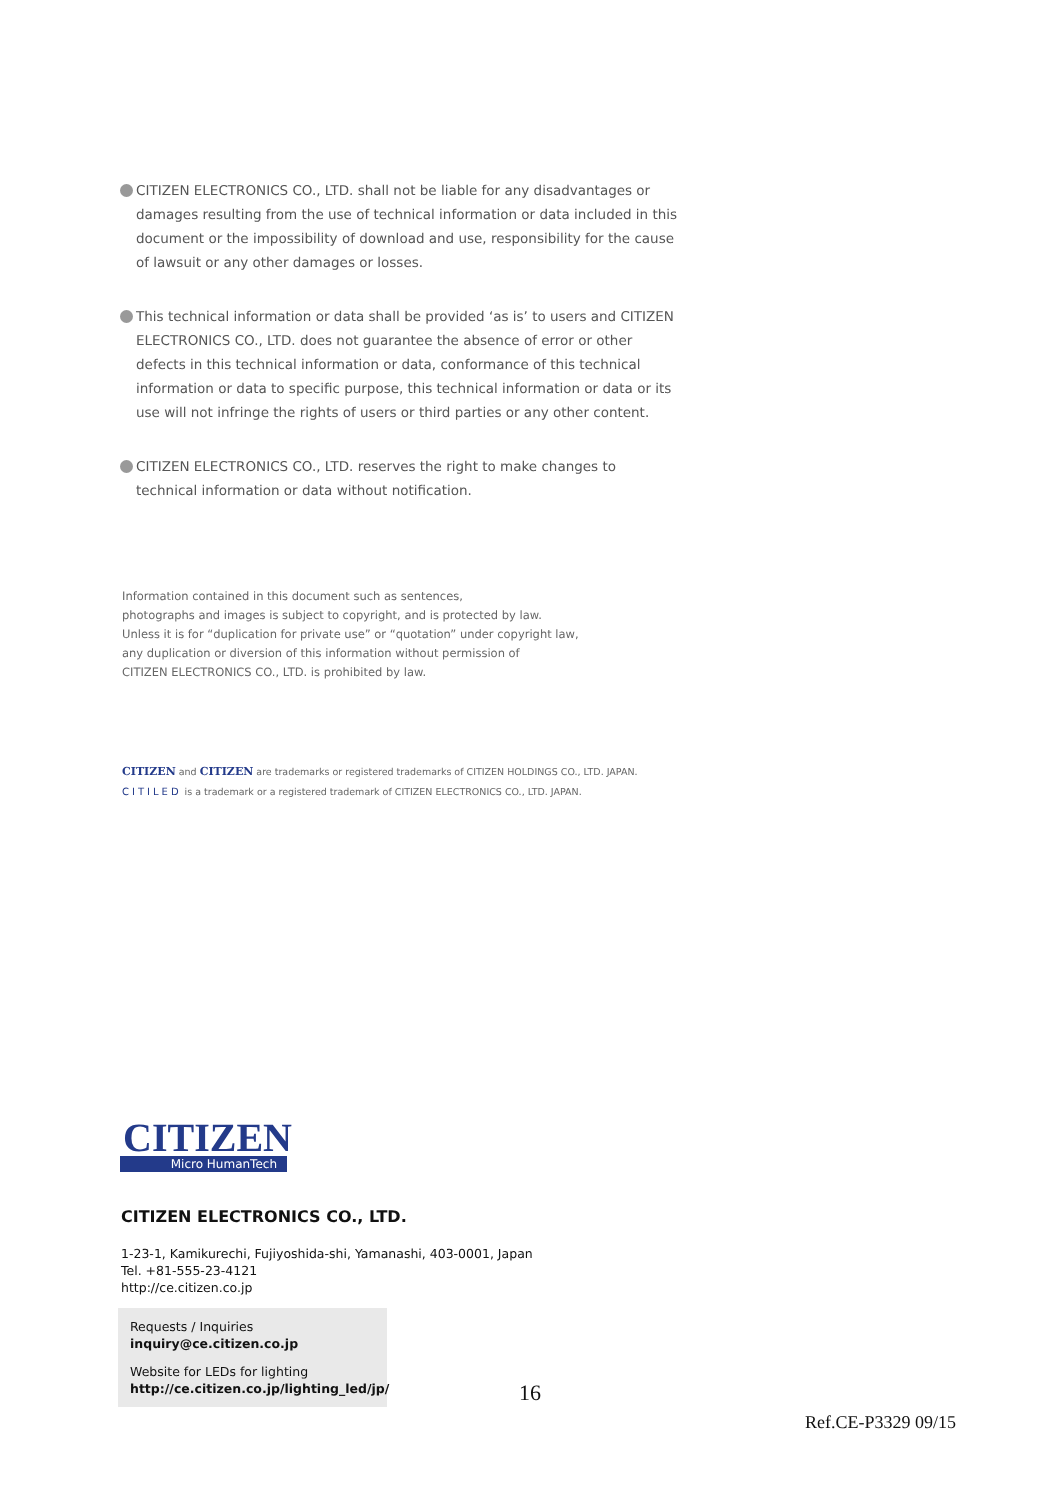CITIZEN ELECTRONICS CO., LTD. shall not be liable for any disadvantages or damages resulting from the use of technical information or data included in this document or the impossibility of download and use, responsibility for the cause of lawsuit or any other damages or losses.
This technical information or data shall be provided ‘as is’ to users and CITIZEN ELECTRONICS CO., LTD. does not guarantee the absence of error or other defects in this technical information or data, conformance of this technical information or data to specific purpose, this technical information or data or its use will not infringe the rights of users or third parties or any other content.
CITIZEN ELECTRONICS CO., LTD. reserves the right to make changes to technical information or data without notification.
Information contained in this document such as sentences,
photographs and images is subject to copyright, and is protected by law.
Unless it is for “duplication for private use” or “quotation” under copyright law,
any duplication or diversion of this information without permission of
CITIZEN ELECTRONICS CO., LTD. is prohibited by law.
CITIZEN and CITIZEN are trademarks or registered trademarks of CITIZEN HOLDINGS CO., LTD. JAPAN.
CITILED is a trademark or a registered trademark of CITIZEN ELECTRONICS CO., LTD. JAPAN.
CITIZEN
Micro HumanTech
CITIZEN ELECTRONICS CO., LTD.
1-23-1, Kamikurechi, Fujiyoshida-shi, Yamanashi, 403-0001, Japan
Tel. +81-555-23-4121
http://ce.citizen.co.jp
Requests / Inquiries
inquiry@ce.citizen.co.jp
Website for LEDs for lighting
http://ce.citizen.co.jp/lighting_led/jp/
16
Ref.CE-P3329 09/15